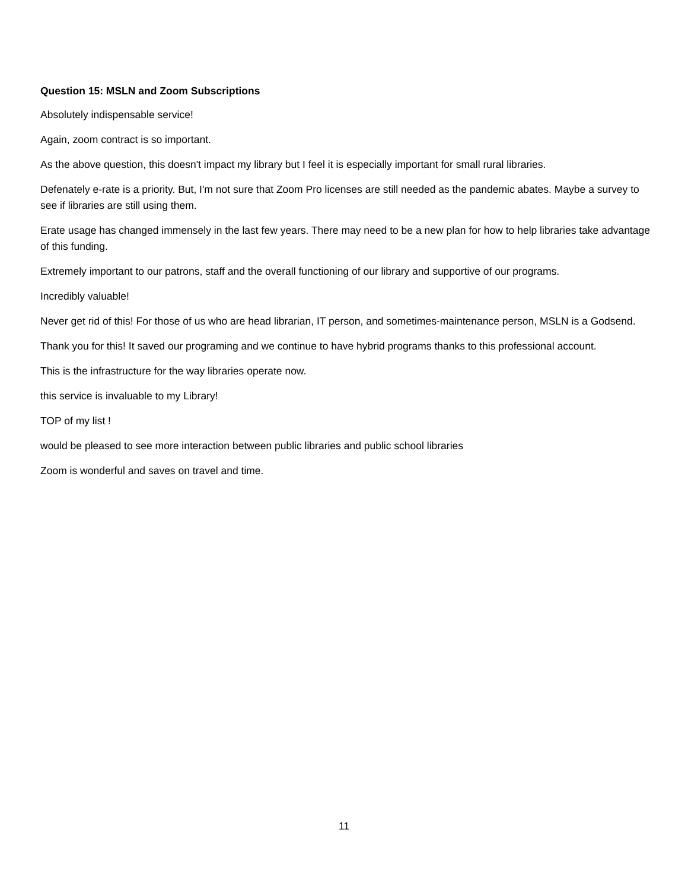Question 15: MSLN and Zoom Subscriptions
Absolutely indispensable service!
Again, zoom contract is so important.
As the above question, this doesn't impact my library but I feel it is especially important for small rural libraries.
Defenately e-rate is a priority. But, I'm not sure that Zoom Pro licenses are still needed as the pandemic abates. Maybe a survey to see if libraries are still using them.
Erate usage has changed immensely in the last few years. There may need to be a new plan for how to help libraries take advantage of this funding.
Extremely important to our patrons, staff and the overall functioning of our library and supportive of our programs.
Incredibly valuable!
Never get rid of this! For those of us who are head librarian, IT person, and sometimes-maintenance person, MSLN is a Godsend.
Thank you for this! It saved our programing and we continue to have hybrid programs thanks to this professional account.
This is the infrastructure for the way libraries operate now.
this service is invaluable to my Library!
TOP of my list !
would be pleased to see more interaction between public libraries and public school libraries
Zoom is wonderful and saves on travel and time.
11